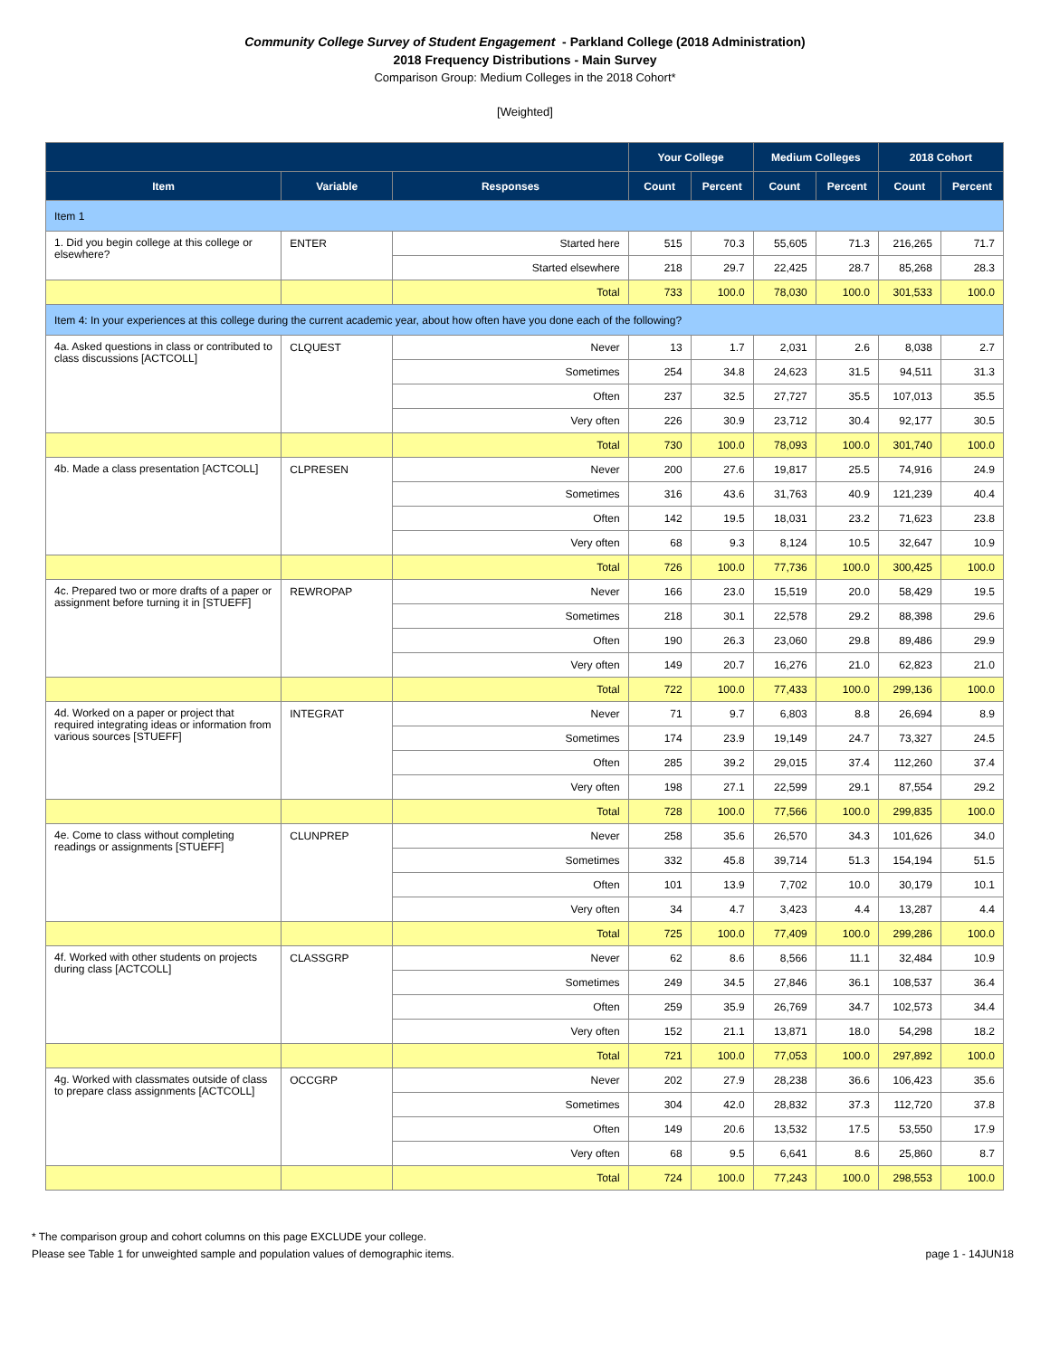Community College Survey of Student Engagement - Parkland College (2018 Administration)
2018 Frequency Distributions - Main Survey
Comparison Group: Medium Colleges in the 2018 Cohort*
[Weighted]
| | | | Your College | | Medium Colleges | | 2018 Cohort | |
| --- | --- | --- | --- | --- | --- | --- | --- | --- |
| Item | Variable | Responses | Count | Percent | Count | Percent | Count | Percent |
| Item 1 | | | | | | | | |
| 1. Did you begin college at this college or elsewhere? | ENTER | Started here | 515 | 70.3 | 55,605 | 71.3 | 216,265 | 71.7 |
| | | Started elsewhere | 218 | 29.7 | 22,425 | 28.7 | 85,268 | 28.3 |
| | | Total | 733 | 100.0 | 78,030 | 100.0 | 301,533 | 100.0 |
| Item 4: In your experiences at this college during the current academic year, about how often have you done each of the following? | | | | | | | | |
| 4a. Asked questions in class or contributed to class discussions [ACTCOLL] | CLQUEST | Never | 13 | 1.7 | 2,031 | 2.6 | 8,038 | 2.7 |
| | | Sometimes | 254 | 34.8 | 24,623 | 31.5 | 94,511 | 31.3 |
| | | Often | 237 | 32.5 | 27,727 | 35.5 | 107,013 | 35.5 |
| | | Very often | 226 | 30.9 | 23,712 | 30.4 | 92,177 | 30.5 |
| | | Total | 730 | 100.0 | 78,093 | 100.0 | 301,740 | 100.0 |
| 4b. Made a class presentation [ACTCOLL] | CLPRESEN | Never | 200 | 27.6 | 19,817 | 25.5 | 74,916 | 24.9 |
| | | Sometimes | 316 | 43.6 | 31,763 | 40.9 | 121,239 | 40.4 |
| | | Often | 142 | 19.5 | 18,031 | 23.2 | 71,623 | 23.8 |
| | | Very often | 68 | 9.3 | 8,124 | 10.5 | 32,647 | 10.9 |
| | | Total | 726 | 100.0 | 77,736 | 100.0 | 300,425 | 100.0 |
| 4c. Prepared two or more drafts of a paper or assignment before turning it in [STUEFF] | REWROPAP | Never | 166 | 23.0 | 15,519 | 20.0 | 58,429 | 19.5 |
| | | Sometimes | 218 | 30.1 | 22,578 | 29.2 | 88,398 | 29.6 |
| | | Often | 190 | 26.3 | 23,060 | 29.8 | 89,486 | 29.9 |
| | | Very often | 149 | 20.7 | 16,276 | 21.0 | 62,823 | 21.0 |
| | | Total | 722 | 100.0 | 77,433 | 100.0 | 299,136 | 100.0 |
| 4d. Worked on a paper or project that required integrating ideas or information from various sources [STUEFF] | INTEGRAT | Never | 71 | 9.7 | 6,803 | 8.8 | 26,694 | 8.9 |
| | | Sometimes | 174 | 23.9 | 19,149 | 24.7 | 73,327 | 24.5 |
| | | Often | 285 | 39.2 | 29,015 | 37.4 | 112,260 | 37.4 |
| | | Very often | 198 | 27.1 | 22,599 | 29.1 | 87,554 | 29.2 |
| | | Total | 728 | 100.0 | 77,566 | 100.0 | 299,835 | 100.0 |
| 4e. Come to class without completing readings or assignments [STUEFF] | CLUNPREP | Never | 258 | 35.6 | 26,570 | 34.3 | 101,626 | 34.0 |
| | | Sometimes | 332 | 45.8 | 39,714 | 51.3 | 154,194 | 51.5 |
| | | Often | 101 | 13.9 | 7,702 | 10.0 | 30,179 | 10.1 |
| | | Very often | 34 | 4.7 | 3,423 | 4.4 | 13,287 | 4.4 |
| | | Total | 725 | 100.0 | 77,409 | 100.0 | 299,286 | 100.0 |
| 4f. Worked with other students on projects during class [ACTCOLL] | CLASSGRP | Never | 62 | 8.6 | 8,566 | 11.1 | 32,484 | 10.9 |
| | | Sometimes | 249 | 34.5 | 27,846 | 36.1 | 108,537 | 36.4 |
| | | Often | 259 | 35.9 | 26,769 | 34.7 | 102,573 | 34.4 |
| | | Very often | 152 | 21.1 | 13,871 | 18.0 | 54,298 | 18.2 |
| | | Total | 721 | 100.0 | 77,053 | 100.0 | 297,892 | 100.0 |
| 4g. Worked with classmates outside of class to prepare class assignments [ACTCOLL] | OCCGRP | Never | 202 | 27.9 | 28,238 | 36.6 | 106,423 | 35.6 |
| | | Sometimes | 304 | 42.0 | 28,832 | 37.3 | 112,720 | 37.8 |
| | | Often | 149 | 20.6 | 13,532 | 17.5 | 53,550 | 17.9 |
| | | Very often | 68 | 9.5 | 6,641 | 8.6 | 25,860 | 8.7 |
| | | Total | 724 | 100.0 | 77,243 | 100.0 | 298,553 | 100.0 |
* The comparison group and cohort columns on this page EXCLUDE your college.
Please see Table 1 for unweighted sample and population values of demographic items. page 1 - 14JUN18